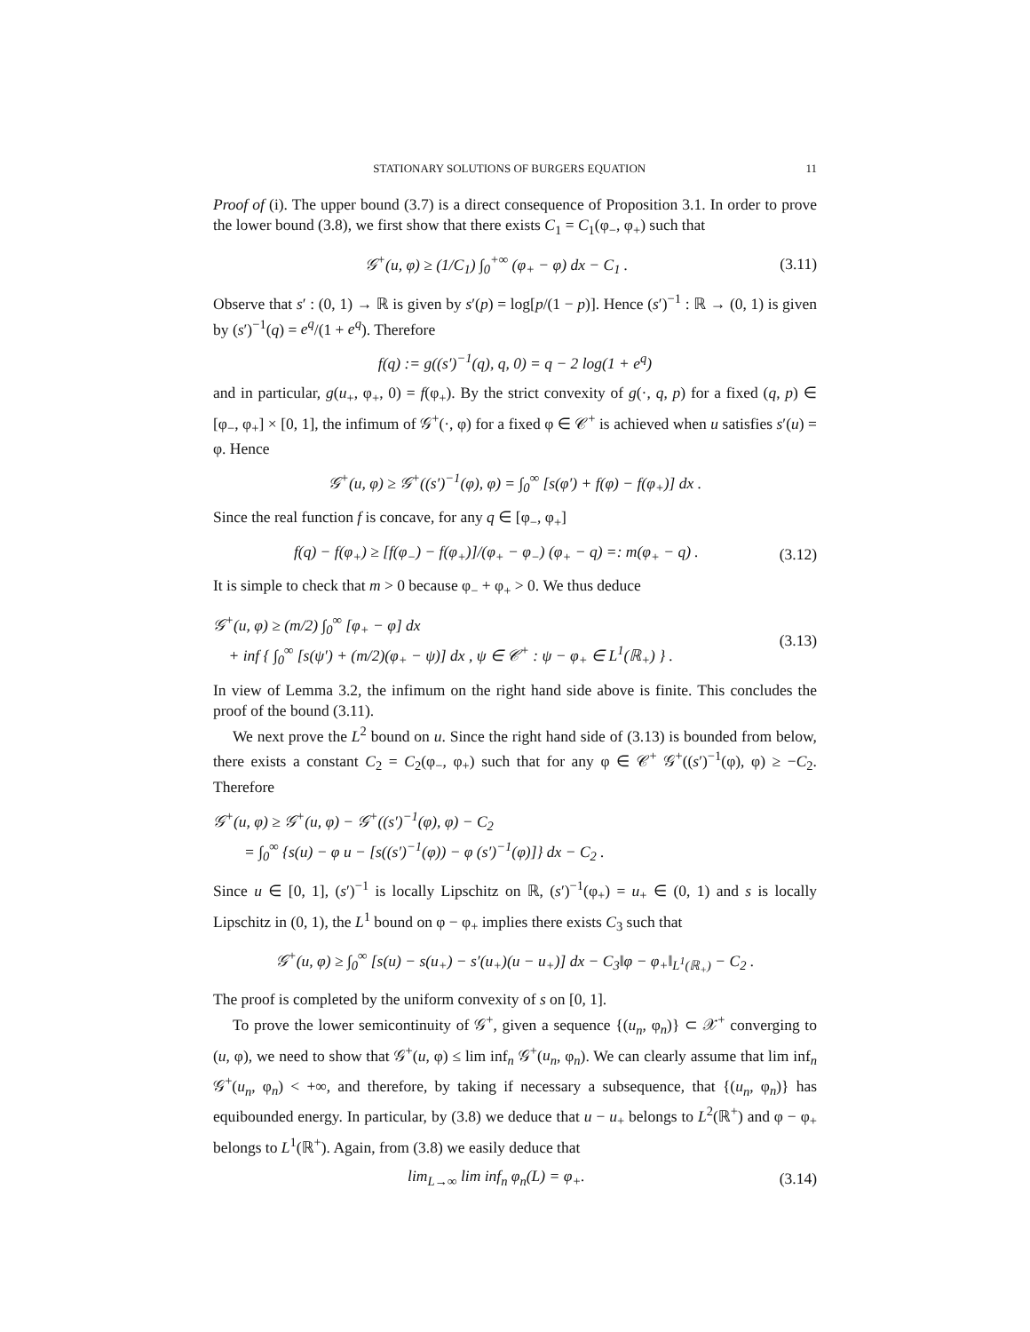STATIONARY SOLUTIONS OF BURGERS EQUATION 11
Proof of (i). The upper bound (3.7) is a direct consequence of Proposition 3.1. In order to prove the lower bound (3.8), we first show that there exists C<sub>1</sub> = C<sub>1</sub>(φ<sub>−</sub>, φ<sub>+</sub>) such that
𝒢<sup>+</sup>(u, φ) ≥ (1/C<sub>1</sub>) ∫<sub>0</sub><sup>+∞</sup> (φ<sub>+</sub> − φ) dx − C<sub>1</sub> . (3.11)
Observe that s′ : (0, 1) → ℝ is given by s′(p) = log[p/(1 − p)]. Hence (s′)<sup>−1</sup> : ℝ → (0, 1) is given by (s′)<sup>−1</sup>(q) = e<sup>q</sup>/(1 + e<sup>q</sup>). Therefore
f(q) := g((s′)<sup>−1</sup>(q), q, 0) = q − 2 log(1 + e<sup>q</sup>)
and in particular, g(u<sub>+</sub>, φ<sub>+</sub>, 0) = f(φ<sub>+</sub>). By the strict convexity of g(·, q, p) for a fixed (q, p) ∈ [φ<sub>−</sub>, φ<sub>+</sub>] × [0, 1], the infimum of 𝒢<sup>+</sup>(·, φ) for a fixed φ ∈ 𝒞<sup>+</sup> is achieved when u satisfies s′(u) = φ. Hence
𝒢<sup>+</sup>(u, φ) ≥ 𝒢<sup>+</sup>((s′)<sup>−1</sup>(φ), φ) = ∫<sub>0</sub><sup>∞</sup> [s(φ′) + f(φ) − f(φ<sub>+</sub>)] dx .
Since the real function f is concave, for any q ∈ [φ<sub>−</sub>, φ<sub>+</sub>]
f(q) − f(φ<sub>+</sub>) ≥ [f(φ<sub>−</sub>) − f(φ<sub>+</sub>)]/(φ<sub>+</sub> − φ<sub>−</sub>) (φ<sub>+</sub> − q) =: m(φ<sub>+</sub> − q) . (3.12)
It is simple to check that m > 0 because φ<sub>−</sub> + φ<sub>+</sub> > 0. We thus deduce
𝒢<sup>+</sup>(u, φ) ≥ (m/2) ∫<sub>0</sub><sup>∞</sup> [φ<sub>+</sub> − φ] dx
+ inf { ∫<sub>0</sub><sup>∞</sup> [s(ψ′) + (m/2)(φ<sub>+</sub> − ψ)] dx , ψ ∈ 𝒞<sup>+</sup> : ψ − φ<sub>+</sub> ∈ L<sup>1</sup>(ℝ<sub>+</sub>) } . (3.13)
In view of Lemma 3.2, the infimum on the right hand side above is finite. This concludes the proof of the bound (3.11).
We next prove the L<sup>2</sup> bound on u. Since the right hand side of (3.13) is bounded from below, there exists a constant C<sub>2</sub> = C<sub>2</sub>(φ<sub>−</sub>, φ<sub>+</sub>) such that for any φ ∈ 𝒞<sup>+</sup> 𝒢<sup>+</sup>((s′)<sup>−1</sup>(φ), φ) ≥ −C<sub>2</sub>. Therefore
𝒢<sup>+</sup>(u, φ) ≥ 𝒢<sup>+</sup>(u, φ) − 𝒢<sup>+</sup>((s′)<sup>−1</sup>(φ), φ) − C<sub>2</sub>
= ∫<sub>0</sub><sup>∞</sup> {s(u) − φ u − [s((s′)<sup>−1</sup>(φ)) − φ (s′)<sup>−1</sup>(φ)]} dx − C<sub>2</sub> .
Since u ∈ [0, 1], (s′)<sup>−1</sup> is locally Lipschitz on ℝ, (s′)<sup>−1</sup>(φ<sub>+</sub>) = u<sub>+</sub> ∈ (0, 1) and s is locally Lipschitz in (0, 1), the L<sup>1</sup> bound on φ − φ<sub>+</sub> implies there exists C<sub>3</sub> such that
𝒢<sup>+</sup>(u, φ) ≥ ∫<sub>0</sub><sup>∞</sup> [s(u) − s(u<sub>+</sub>) − s′(u<sub>+</sub>)(u − u<sub>+</sub>)] dx − C<sub>3</sub>‖φ − φ<sub>+</sub>‖<sub>L<sup>1</sup>(ℝ<sub>+</sub>)</sub> − C<sub>2</sub> .
The proof is completed by the uniform convexity of s on [0, 1].
To prove the lower semicontinuity of 𝒢<sup>+</sup>, given a sequence {(u<sub>n</sub>, φ<sub>n</sub>)} ⊂ 𝒳<sup>+</sup> converging to (u, φ), we need to show that 𝒢<sup>+</sup>(u, φ) ≤ lim inf<sub>n</sub> 𝒢<sup>+</sup>(u<sub>n</sub>, φ<sub>n</sub>). We can clearly assume that lim inf<sub>n</sub> 𝒢<sup>+</sup>(u<sub>n</sub>, φ<sub>n</sub>) < +∞, and therefore, by taking if necessary a subsequence, that {(u<sub>n</sub>, φ<sub>n</sub>)} has equibounded energy. In particular, by (3.8) we deduce that u − u<sub>+</sub> belongs to L<sup>2</sup>(ℝ<sup>+</sup>) and φ − φ<sub>+</sub> belongs to L<sup>1</sup>(ℝ<sup>+</sup>). Again, from (3.8) we easily deduce that
lim<sub>L→∞</sub> lim inf<sub>n</sub> φ<sub>n</sub>(L) = φ<sub>+</sub>. (3.14)